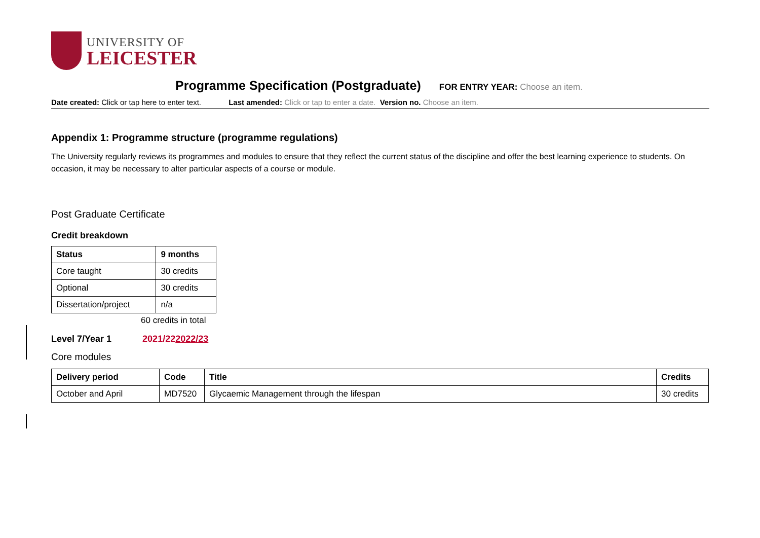UNIVERSITY OF
LEICESTER
Programme Specification (Postgraduate)
FOR ENTRY YEAR: Choose an item.
Date created: Click or tap here to enter text. Last amended: Click or tap to enter a date. Version no. Choose an item.
Appendix 1: Programme structure (programme regulations)
The University regularly reviews its programmes and modules to ensure that they reflect the current status of the discipline and offer the best learning experience to students. On occasion, it may be necessary to alter particular aspects of a course or module.
Post Graduate Certificate
Credit breakdown
| Status | 9 months |
| --- | --- |
| Core taught | 30 credits |
| Optional | 30 credits |
| Dissertation/project | n/a |
60 credits in total
Level 7/Year 1 2021/222022/23
Core modules
| Delivery period | Code | Title | Credits |
| --- | --- | --- | --- |
| October and April | MD7520 | Glycaemic Management through the lifespan | 30 credits |